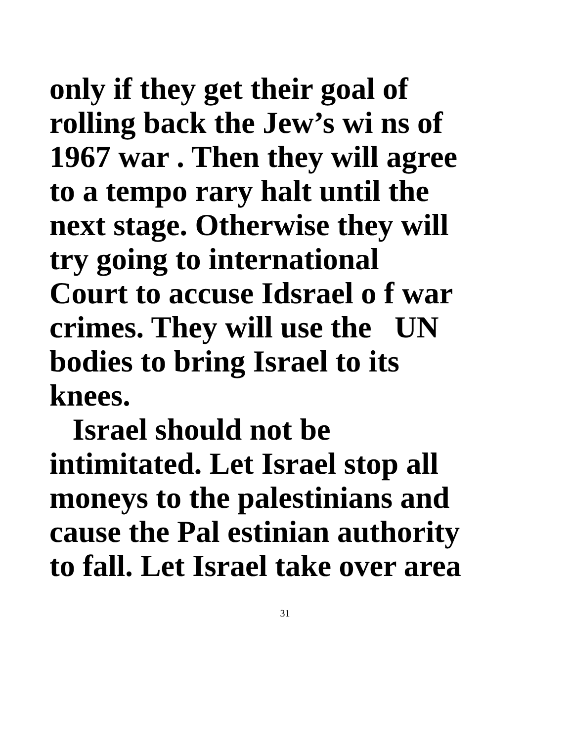only if they get their goal of
rolling back the Jew’s wi ns of
1967 war . Then they will agree
to a tempo rary halt until the
next stage. Otherwise they will
try going to international
Court to accuse Idsrael o f war
crimes. They will use the UN
bodies to bring Israel to its
knees.
Israel should not be
intimitated. Let Israel stop all
moneys to the palestinians and
cause the Pal estinian authority
to fall. Let Israel take over area
31